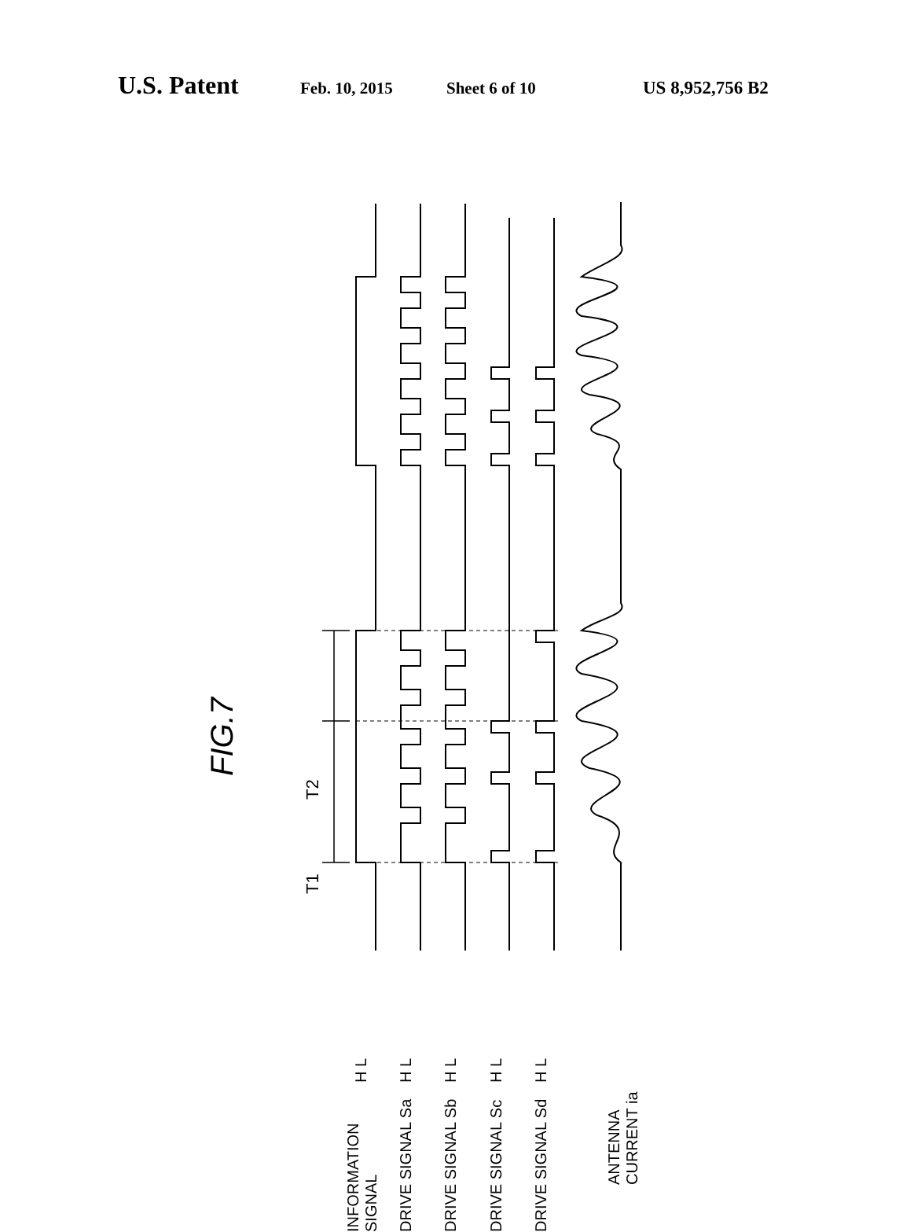U.S. Patent Feb. 10, 2015 Sheet 6 of 10 US 8,952,756 B2
FIG.7
T1
T2
INFORMATION
SIGNAL
DRIVE SIGNAL Sa DRIVE SIGNAL Sb DRIVE SIGNAL Sc DRIVE SIGNAL Sd
ANTENNA
CURRENT ia
H L H L H L H L H L